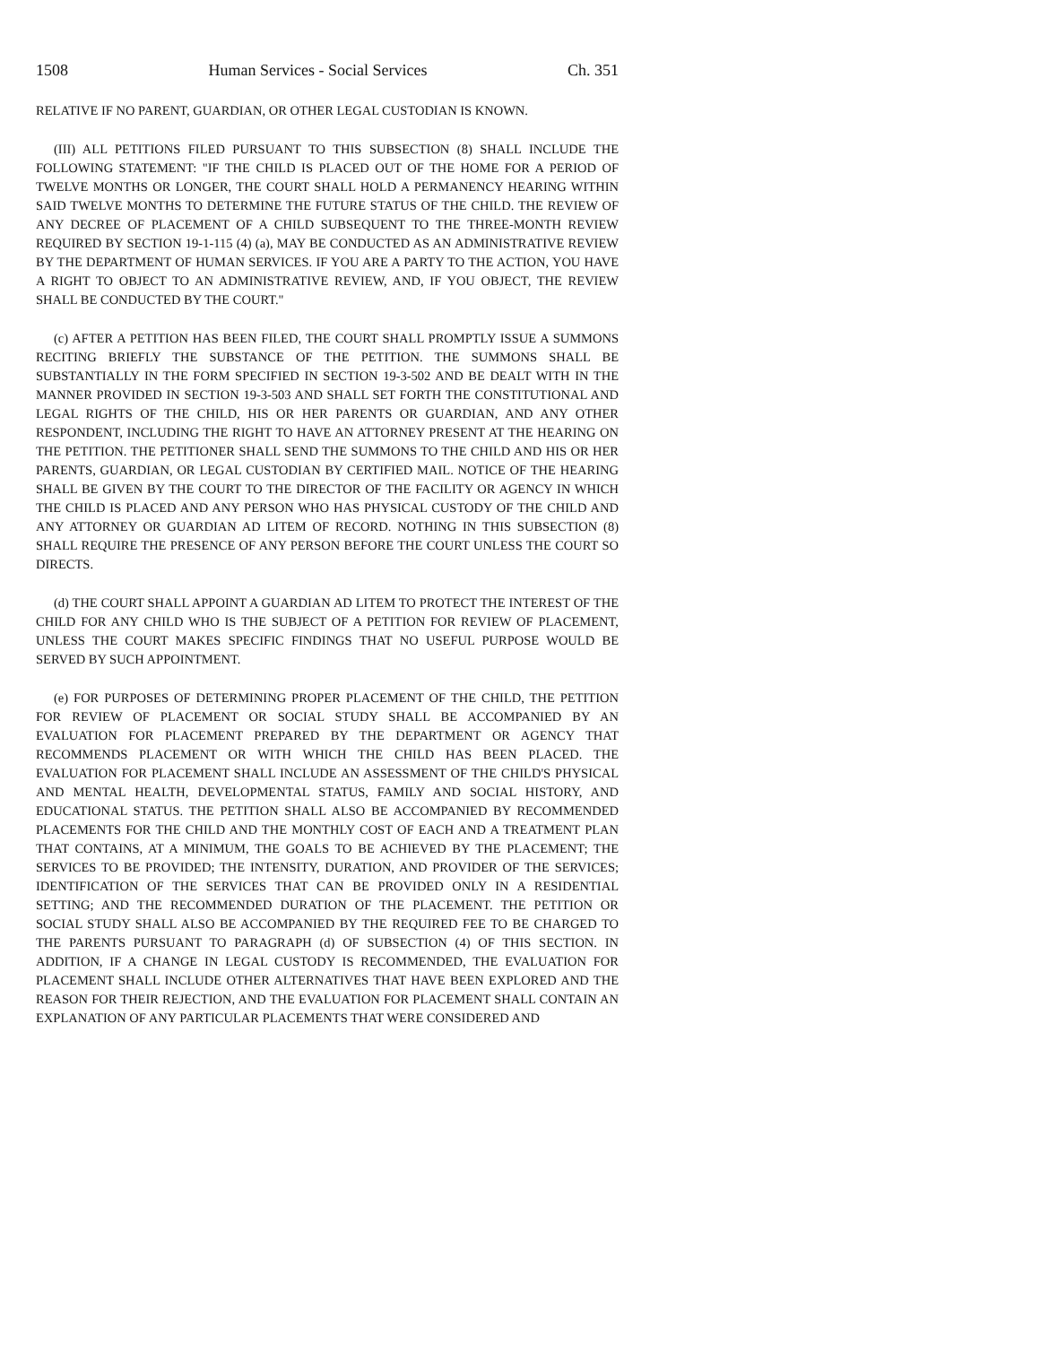1508 Human Services - Social Services Ch. 351
RELATIVE IF NO PARENT, GUARDIAN, OR OTHER LEGAL CUSTODIAN IS KNOWN.
(III) ALL PETITIONS FILED PURSUANT TO THIS SUBSECTION (8) SHALL INCLUDE THE FOLLOWING STATEMENT: "IF THE CHILD IS PLACED OUT OF THE HOME FOR A PERIOD OF TWELVE MONTHS OR LONGER, THE COURT SHALL HOLD A PERMANENCY HEARING WITHIN SAID TWELVE MONTHS TO DETERMINE THE FUTURE STATUS OF THE CHILD. THE REVIEW OF ANY DECREE OF PLACEMENT OF A CHILD SUBSEQUENT TO THE THREE-MONTH REVIEW REQUIRED BY SECTION 19-1-115 (4) (a), MAY BE CONDUCTED AS AN ADMINISTRATIVE REVIEW BY THE DEPARTMENT OF HUMAN SERVICES. IF YOU ARE A PARTY TO THE ACTION, YOU HAVE A RIGHT TO OBJECT TO AN ADMINISTRATIVE REVIEW, AND, IF YOU OBJECT, THE REVIEW SHALL BE CONDUCTED BY THE COURT."
(c) AFTER A PETITION HAS BEEN FILED, THE COURT SHALL PROMPTLY ISSUE A SUMMONS RECITING BRIEFLY THE SUBSTANCE OF THE PETITION. THE SUMMONS SHALL BE SUBSTANTIALLY IN THE FORM SPECIFIED IN SECTION 19-3-502 AND BE DEALT WITH IN THE MANNER PROVIDED IN SECTION 19-3-503 AND SHALL SET FORTH THE CONSTITUTIONAL AND LEGAL RIGHTS OF THE CHILD, HIS OR HER PARENTS OR GUARDIAN, AND ANY OTHER RESPONDENT, INCLUDING THE RIGHT TO HAVE AN ATTORNEY PRESENT AT THE HEARING ON THE PETITION. THE PETITIONER SHALL SEND THE SUMMONS TO THE CHILD AND HIS OR HER PARENTS, GUARDIAN, OR LEGAL CUSTODIAN BY CERTIFIED MAIL. NOTICE OF THE HEARING SHALL BE GIVEN BY THE COURT TO THE DIRECTOR OF THE FACILITY OR AGENCY IN WHICH THE CHILD IS PLACED AND ANY PERSON WHO HAS PHYSICAL CUSTODY OF THE CHILD AND ANY ATTORNEY OR GUARDIAN AD LITEM OF RECORD. NOTHING IN THIS SUBSECTION (8) SHALL REQUIRE THE PRESENCE OF ANY PERSON BEFORE THE COURT UNLESS THE COURT SO DIRECTS.
(d) THE COURT SHALL APPOINT A GUARDIAN AD LITEM TO PROTECT THE INTEREST OF THE CHILD FOR ANY CHILD WHO IS THE SUBJECT OF A PETITION FOR REVIEW OF PLACEMENT, UNLESS THE COURT MAKES SPECIFIC FINDINGS THAT NO USEFUL PURPOSE WOULD BE SERVED BY SUCH APPOINTMENT.
(e) FOR PURPOSES OF DETERMINING PROPER PLACEMENT OF THE CHILD, THE PETITION FOR REVIEW OF PLACEMENT OR SOCIAL STUDY SHALL BE ACCOMPANIED BY AN EVALUATION FOR PLACEMENT PREPARED BY THE DEPARTMENT OR AGENCY THAT RECOMMENDS PLACEMENT OR WITH WHICH THE CHILD HAS BEEN PLACED. THE EVALUATION FOR PLACEMENT SHALL INCLUDE AN ASSESSMENT OF THE CHILD'S PHYSICAL AND MENTAL HEALTH, DEVELOPMENTAL STATUS, FAMILY AND SOCIAL HISTORY, AND EDUCATIONAL STATUS. THE PETITION SHALL ALSO BE ACCOMPANIED BY RECOMMENDED PLACEMENTS FOR THE CHILD AND THE MONTHLY COST OF EACH AND A TREATMENT PLAN THAT CONTAINS, AT A MINIMUM, THE GOALS TO BE ACHIEVED BY THE PLACEMENT; THE SERVICES TO BE PROVIDED; THE INTENSITY, DURATION, AND PROVIDER OF THE SERVICES; IDENTIFICATION OF THE SERVICES THAT CAN BE PROVIDED ONLY IN A RESIDENTIAL SETTING; AND THE RECOMMENDED DURATION OF THE PLACEMENT. THE PETITION OR SOCIAL STUDY SHALL ALSO BE ACCOMPANIED BY THE REQUIRED FEE TO BE CHARGED TO THE PARENTS PURSUANT TO PARAGRAPH (d) OF SUBSECTION (4) OF THIS SECTION. IN ADDITION, IF A CHANGE IN LEGAL CUSTODY IS RECOMMENDED, THE EVALUATION FOR PLACEMENT SHALL INCLUDE OTHER ALTERNATIVES THAT HAVE BEEN EXPLORED AND THE REASON FOR THEIR REJECTION, AND THE EVALUATION FOR PLACEMENT SHALL CONTAIN AN EXPLANATION OF ANY PARTICULAR PLACEMENTS THAT WERE CONSIDERED AND